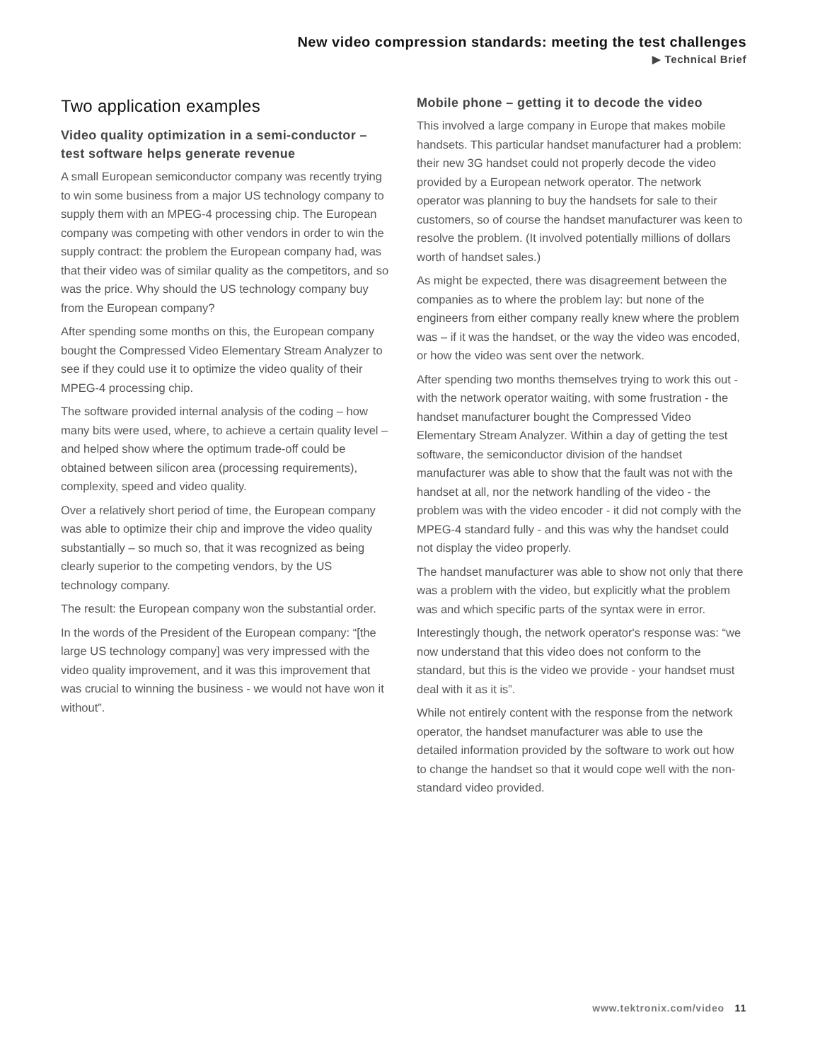New video compression standards: meeting the test challenges
▶ Technical Brief
Two application examples
Video quality optimization in a semi-conductor – test software helps generate revenue
A small European semiconductor company was recently trying to win some business from a major US technology company to supply them with an MPEG-4 processing chip. The European company was competing with other vendors in order to win the supply contract: the problem the European company had, was that their video was of similar quality as the competitors, and so was the price. Why should the US technology company buy from the European company?
After spending some months on this, the European company bought the Compressed Video Elementary Stream Analyzer to see if they could use it to optimize the video quality of their MPEG-4 processing chip.
The software provided internal analysis of the coding – how many bits were used, where, to achieve a certain quality level – and helped show where the optimum trade-off could be obtained between silicon area (processing requirements), complexity, speed and video quality.
Over a relatively short period of time, the European company was able to optimize their chip and improve the video quality substantially – so much so, that it was recognized as being clearly superior to the competing vendors, by the US technology company.
The result: the European company won the substantial order.
In the words of the President of the European company: “[the large US technology company] was very impressed with the video quality improvement, and it was this improvement that was crucial to winning the business - we would not have won it without”.
Mobile phone – getting it to decode the video
This involved a large company in Europe that makes mobile handsets. This particular handset manufacturer had a problem: their new 3G handset could not properly decode the video provided by a European network operator. The network operator was planning to buy the handsets for sale to their customers, so of course the handset manufacturer was keen to resolve the problem. (It involved potentially millions of dollars worth of handset sales.)
As might be expected, there was disagreement between the companies as to where the problem lay: but none of the engineers from either company really knew where the problem was – if it was the handset, or the way the video was encoded, or how the video was sent over the network.
After spending two months themselves trying to work this out - with the network operator waiting, with some frustration - the handset manufacturer bought the Compressed Video Elementary Stream Analyzer. Within a day of getting the test software, the semiconductor division of the handset manufacturer was able to show that the fault was not with the handset at all, nor the network handling of the video - the problem was with the video encoder - it did not comply with the MPEG-4 standard fully - and this was why the handset could not display the video properly.
The handset manufacturer was able to show not only that there was a problem with the video, but explicitly what the problem was and which specific parts of the syntax were in error.
Interestingly though, the network operator's response was: “we now understand that this video does not conform to the standard, but this is the video we provide - your handset must deal with it as it is”.
While not entirely content with the response from the network operator, the handset manufacturer was able to use the detailed information provided by the software to work out how to change the handset so that it would cope well with the non-standard video provided.
www.tektronix.com/video 11